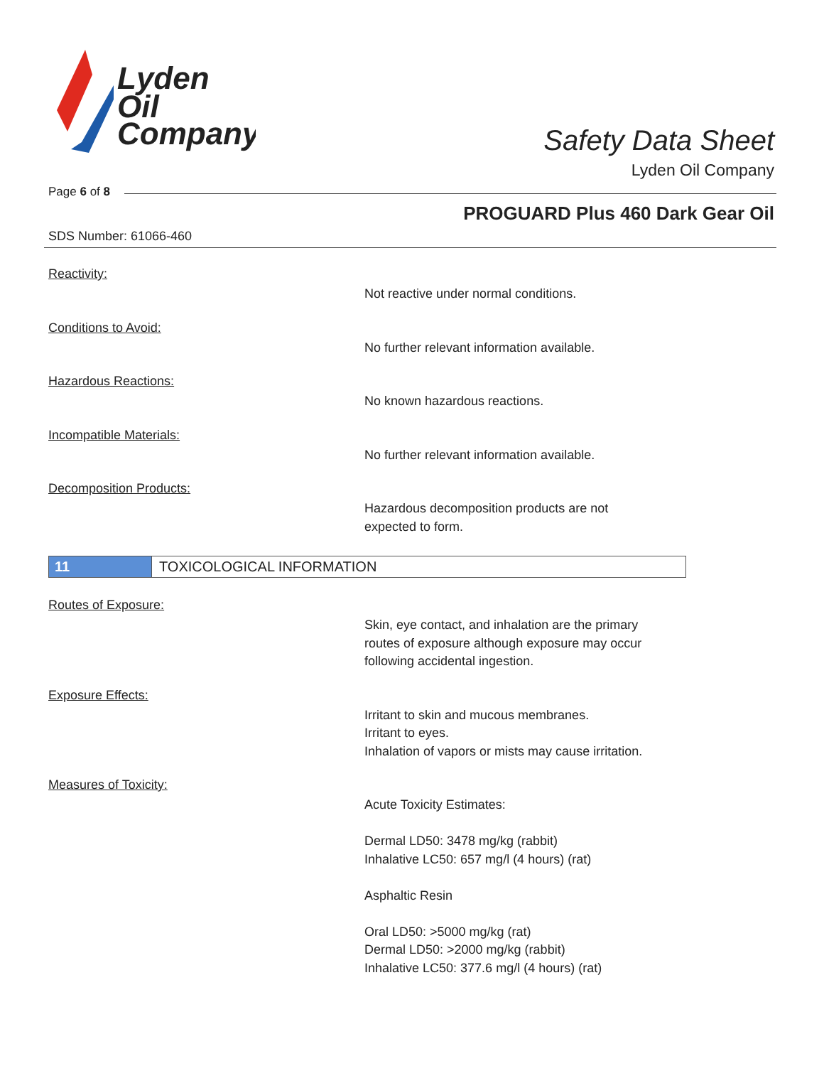Lyden
Oil
Company
Safety Data Sheet
Lyden Oil Company
Page 6 of 8
PROGUARD Plus 460 Dark Gear Oil
SDS Number: 61066-460
Reactivity:
Not reactive under normal conditions.
Conditions to Avoid:
No further relevant information available.
Hazardous Reactions:
No known hazardous reactions.
Incompatible Materials:
No further relevant information available.
Decomposition Products:
Hazardous decomposition products are not
expected to form.
11 TOXICOLOGICAL INFORMATION
Routes of Exposure:
Skin, eye contact, and inhalation are the primary
routes of exposure although exposure may occur
following accidental ingestion.
Exposure Effects:
Irritant to skin and mucous membranes.
Irritant to eyes.
Inhalation of vapors or mists may cause irritation.
Measures of Toxicity:
Acute Toxicity Estimates:
Dermal LD50: 3478 mg/kg (rabbit)
Inhalative LC50: 657 mg/l (4 hours) (rat)
Asphaltic Resin
Oral LD50: >5000 mg/kg (rat)
Dermal LD50: >2000 mg/kg (rabbit)
Inhalative LC50: 377.6 mg/l (4 hours) (rat)